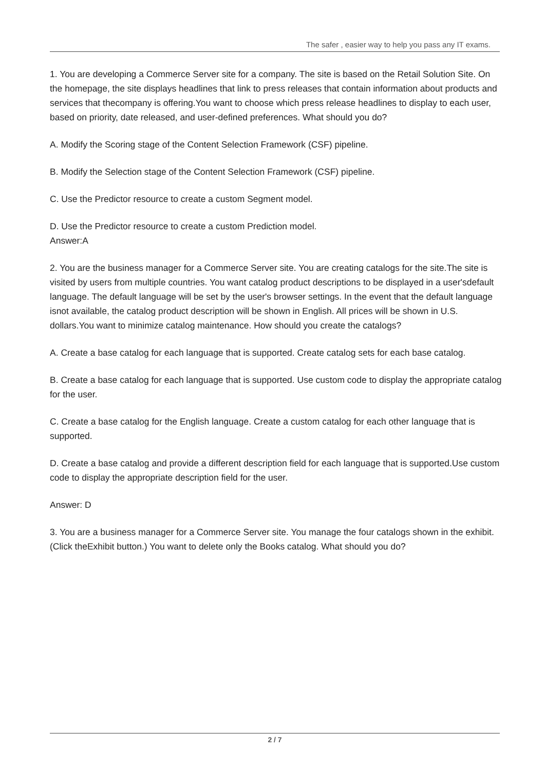The safer , easier way to help you pass any IT exams.
1. You are developing a Commerce Server site for a company. The site is based on the Retail Solution Site. On the homepage, the site displays headlines that link to press releases that contain information about products and services that thecompany is offering.You want to choose which press release headlines to display to each user, based on priority, date released, and user-defined preferences. What should you do?
A. Modify the Scoring stage of the Content Selection Framework (CSF) pipeline.
B. Modify the Selection stage of the Content Selection Framework (CSF) pipeline.
C. Use the Predictor resource to create a custom Segment model.
D. Use the Predictor resource to create a custom Prediction model.
Answer:A
2. You are the business manager for a Commerce Server site. You are creating catalogs for the site.The site is visited by users from multiple countries. You want catalog product descriptions to be displayed in a user'sdefault language. The default language will be set by the user's browser settings. In the event that the default language isnot available, the catalog product description will be shown in English. All prices will be shown in U.S. dollars.You want to minimize catalog maintenance. How should you create the catalogs?
A. Create a base catalog for each language that is supported. Create catalog sets for each base catalog.
B. Create a base catalog for each language that is supported. Use custom code to display the appropriate catalog for the user.
C. Create a base catalog for the English language. Create a custom catalog for each other language that is supported.
D. Create a base catalog and provide a different description field for each language that is supported.Use custom code to display the appropriate description field for the user.
Answer: D
3. You are a business manager for a Commerce Server site. You manage the four catalogs shown in the exhibit. (Click theExhibit button.) You want to delete only the Books catalog. What should you do?
2 / 7